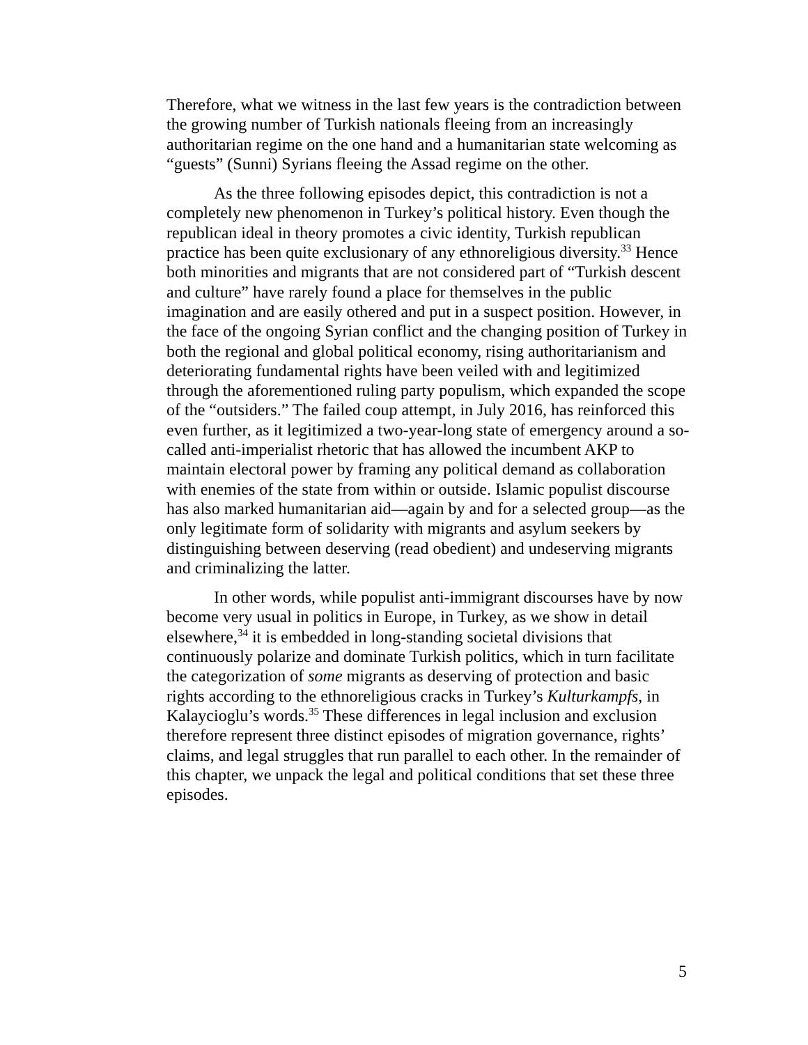Therefore, what we witness in the last few years is the contradiction between the growing number of Turkish nationals fleeing from an increasingly authoritarian regime on the one hand and a humanitarian state welcoming as “guests” (Sunni) Syrians fleeing the Assad regime on the other.
As the three following episodes depict, this contradiction is not a completely new phenomenon in Turkey’s political history. Even though the republican ideal in theory promotes a civic identity, Turkish republican practice has been quite exclusionary of any ethnoreligious diversity.<sup>33</sup> Hence both minorities and migrants that are not considered part of “Turkish descent and culture” have rarely found a place for themselves in the public imagination and are easily othered and put in a suspect position. However, in the face of the ongoing Syrian conflict and the changing position of Turkey in both the regional and global political economy, rising authoritarianism and deteriorating fundamental rights have been veiled with and legitimized through the aforementioned ruling party populism, which expanded the scope of the “outsiders.” The failed coup attempt, in July 2016, has reinforced this even further, as it legitimized a two-year-long state of emergency around a so-called anti-imperialist rhetoric that has allowed the incumbent AKP to maintain electoral power by framing any political demand as collaboration with enemies of the state from within or outside. Islamic populist discourse has also marked humanitarian aid—again by and for a selected group—as the only legitimate form of solidarity with migrants and asylum seekers by distinguishing between deserving (read obedient) and undeserving migrants and criminalizing the latter.
In other words, while populist anti-immigrant discourses have by now become very usual in politics in Europe, in Turkey, as we show in detail elsewhere,<sup>34</sup> it is embedded in long-standing societal divisions that continuously polarize and dominate Turkish politics, which in turn facilitate the categorization of some migrants as deserving of protection and basic rights according to the ethnoreligious cracks in Turkey’s Kulturkampfs, in Kalaycioglu’s words.<sup>35</sup> These differences in legal inclusion and exclusion therefore represent three distinct episodes of migration governance, rights’ claims, and legal struggles that run parallel to each other. In the remainder of this chapter, we unpack the legal and political conditions that set these three episodes.
5